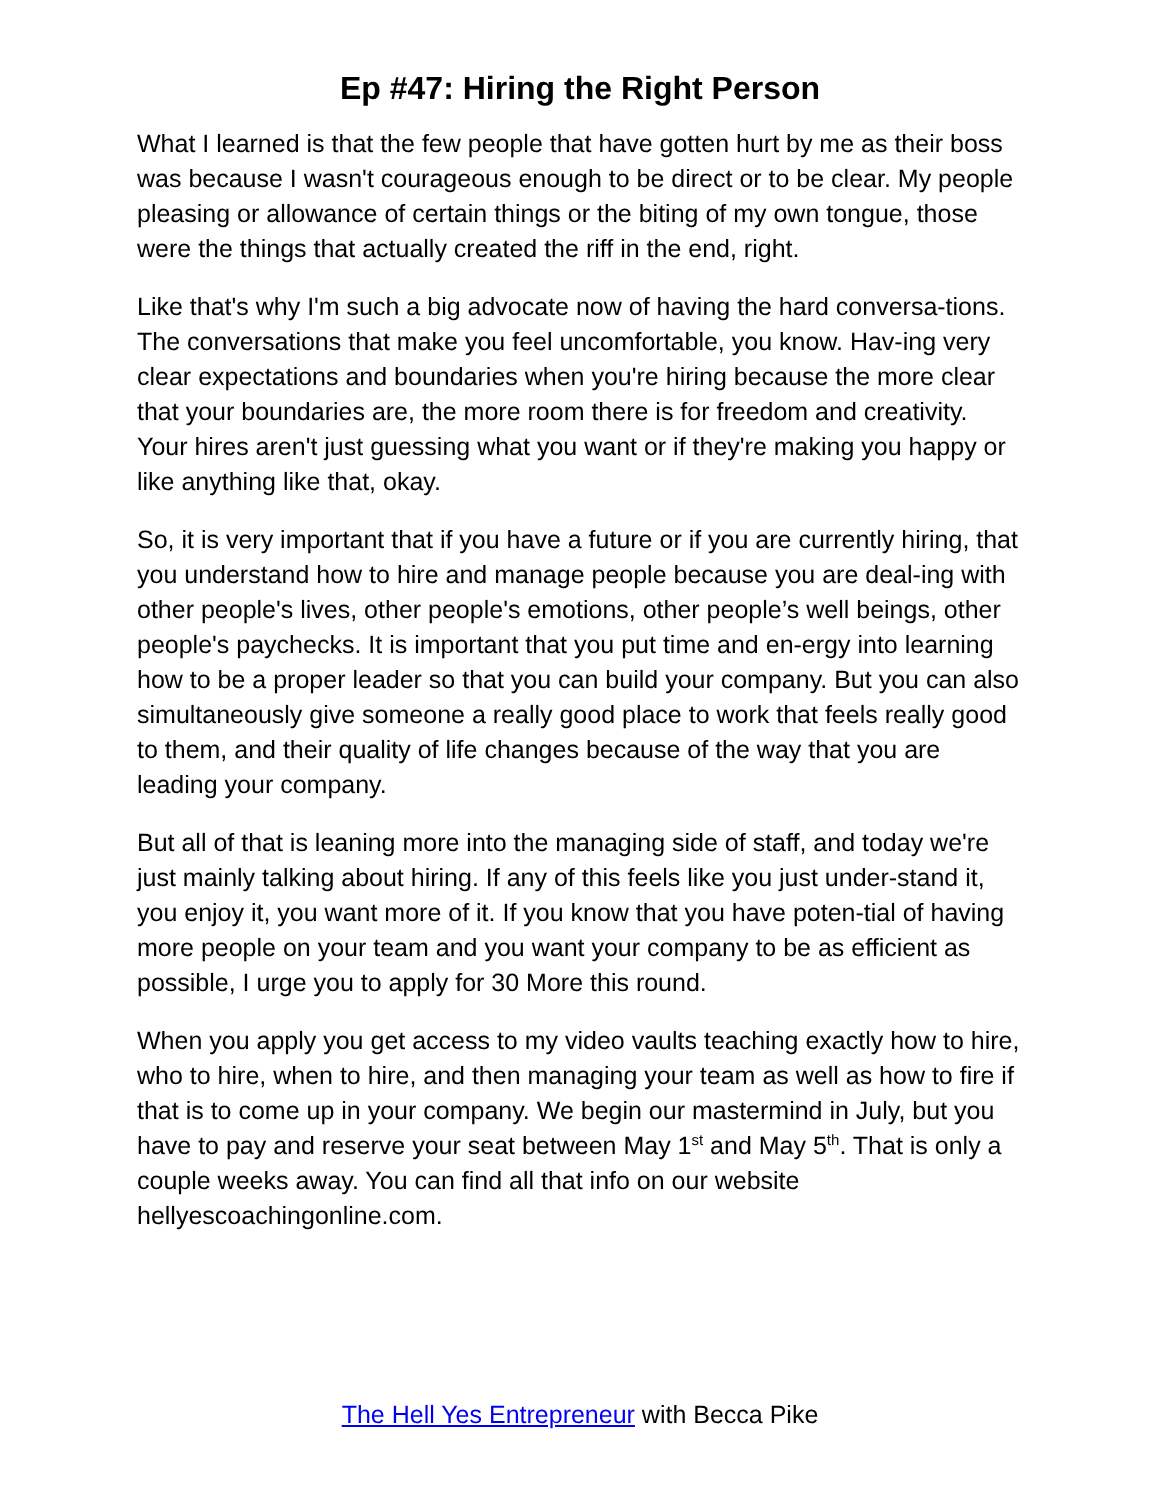Ep #47: Hiring the Right Person
What I learned is that the few people that have gotten hurt by me as their boss was because I wasn't courageous enough to be direct or to be clear. My people pleasing or allowance of certain things or the biting of my own tongue, those were the things that actually created the riff in the end, right.
Like that's why I'm such a big advocate now of having the hard conversa-tions. The conversations that make you feel uncomfortable, you know. Hav-ing very clear expectations and boundaries when you're hiring because the more clear that your boundaries are, the more room there is for freedom and creativity. Your hires aren't just guessing what you want or if they're making you happy or like anything like that, okay.
So, it is very important that if you have a future or if you are currently hiring, that you understand how to hire and manage people because you are deal-ing with other people's lives, other people's emotions, other people’s well beings, other people's paychecks. It is important that you put time and en-ergy into learning how to be a proper leader so that you can build your company. But you can also simultaneously give someone a really good place to work that feels really good to them, and their quality of life changes because of the way that you are leading your company.
But all of that is leaning more into the managing side of staff, and today we're just mainly talking about hiring. If any of this feels like you just under-stand it, you enjoy it, you want more of it. If you know that you have poten-tial of having more people on your team and you want your company to be as efficient as possible, I urge you to apply for 30 More this round.
When you apply you get access to my video vaults teaching exactly how to hire, who to hire, when to hire, and then managing your team as well as how to fire if that is to come up in your company. We begin our mastermind in July, but you have to pay and reserve your seat between May 1<sup>st</sup> and May 5<sup>th</sup>. That is only a couple weeks away. You can find all that info on our website hellyescoachingonline.com.
The Hell Yes Entrepreneur with Becca Pike